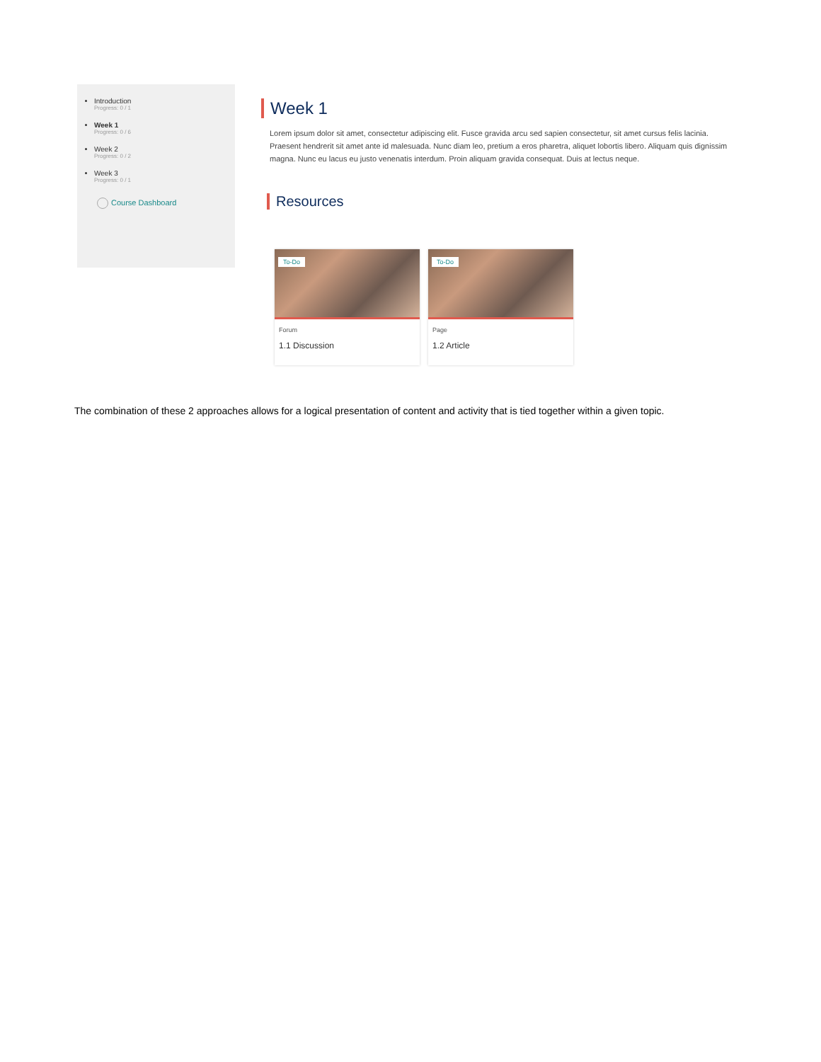Introduction
Progress: 0 / 1
Week 1
Progress: 0 / 6
Week 2
Progress: 0 / 2
Week 3
Progress: 0 / 1
Course Dashboard
Week 1
Lorem ipsum dolor sit amet, consectetur adipiscing elit. Fusce gravida arcu sed sapien consectetur, sit amet cursus felis lacinia. Praesent hendrerit sit amet ante id malesuada. Nunc diam leo, pretium a eros pharetra, aliquet lobortis libero. Aliquam quis dignissim magna. Nunc eu lacus eu justo venenatis interdum. Proin aliquam gravida consequat. Duis at lectus neque.
Resources
To-Do
Forum
1.1 Discussion
To-Do
Page
1.2 Article
The combination of these 2 approaches allows for a logical presentation of content and activity that is tied together within a given topic.